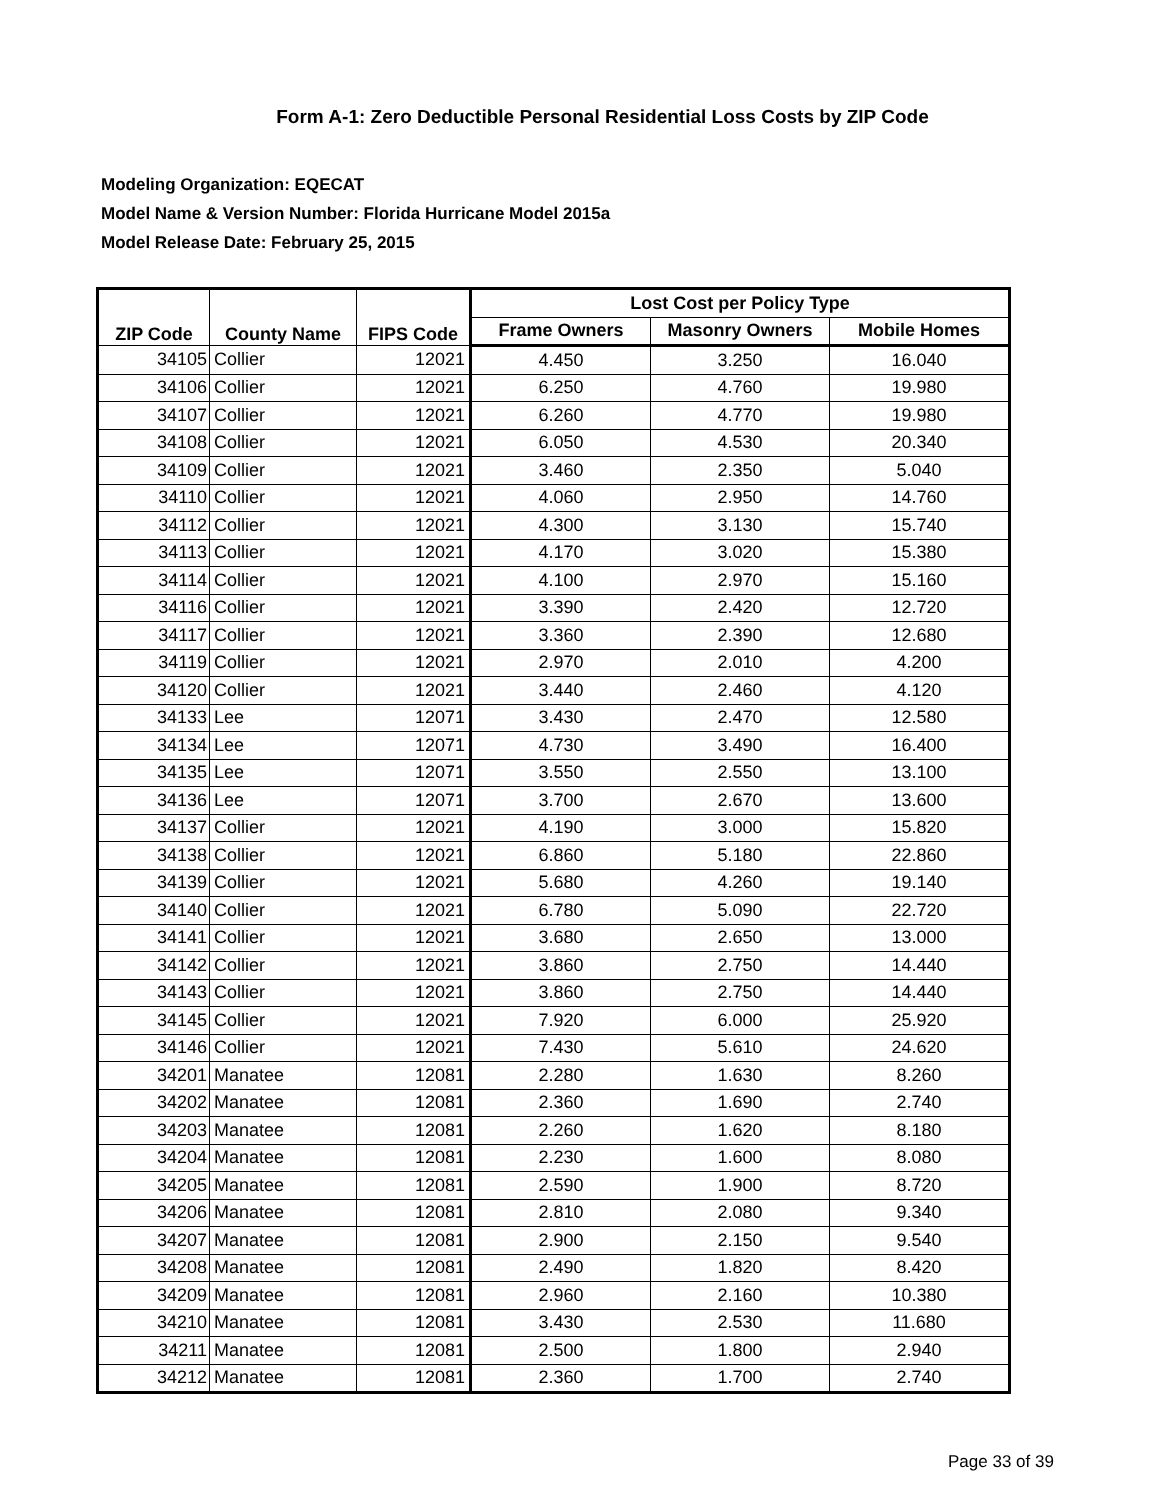Form A-1: Zero Deductible Personal Residential Loss Costs by ZIP Code
Modeling Organization: EQECAT
Model Name & Version Number: Florida Hurricane Model 2015a
Model Release Date: February 25, 2015
| ZIP Code | County Name | FIPS Code | Lost Cost per Policy Type | | |
| --- | --- | --- | --- | --- | --- |
| | | | Frame Owners | Masonry Owners | Mobile Homes |
| 34105 | Collier | 12021 | 4.450 | 3.250 | 16.040 |
| 34106 | Collier | 12021 | 6.250 | 4.760 | 19.980 |
| 34107 | Collier | 12021 | 6.260 | 4.770 | 19.980 |
| 34108 | Collier | 12021 | 6.050 | 4.530 | 20.340 |
| 34109 | Collier | 12021 | 3.460 | 2.350 | 5.040 |
| 34110 | Collier | 12021 | 4.060 | 2.950 | 14.760 |
| 34112 | Collier | 12021 | 4.300 | 3.130 | 15.740 |
| 34113 | Collier | 12021 | 4.170 | 3.020 | 15.380 |
| 34114 | Collier | 12021 | 4.100 | 2.970 | 15.160 |
| 34116 | Collier | 12021 | 3.390 | 2.420 | 12.720 |
| 34117 | Collier | 12021 | 3.360 | 2.390 | 12.680 |
| 34119 | Collier | 12021 | 2.970 | 2.010 | 4.200 |
| 34120 | Collier | 12021 | 3.440 | 2.460 | 4.120 |
| 34133 | Lee | 12071 | 3.430 | 2.470 | 12.580 |
| 34134 | Lee | 12071 | 4.730 | 3.490 | 16.400 |
| 34135 | Lee | 12071 | 3.550 | 2.550 | 13.100 |
| 34136 | Lee | 12071 | 3.700 | 2.670 | 13.600 |
| 34137 | Collier | 12021 | 4.190 | 3.000 | 15.820 |
| 34138 | Collier | 12021 | 6.860 | 5.180 | 22.860 |
| 34139 | Collier | 12021 | 5.680 | 4.260 | 19.140 |
| 34140 | Collier | 12021 | 6.780 | 5.090 | 22.720 |
| 34141 | Collier | 12021 | 3.680 | 2.650 | 13.000 |
| 34142 | Collier | 12021 | 3.860 | 2.750 | 14.440 |
| 34143 | Collier | 12021 | 3.860 | 2.750 | 14.440 |
| 34145 | Collier | 12021 | 7.920 | 6.000 | 25.920 |
| 34146 | Collier | 12021 | 7.430 | 5.610 | 24.620 |
| 34201 | Manatee | 12081 | 2.280 | 1.630 | 8.260 |
| 34202 | Manatee | 12081 | 2.360 | 1.690 | 2.740 |
| 34203 | Manatee | 12081 | 2.260 | 1.620 | 8.180 |
| 34204 | Manatee | 12081 | 2.230 | 1.600 | 8.080 |
| 34205 | Manatee | 12081 | 2.590 | 1.900 | 8.720 |
| 34206 | Manatee | 12081 | 2.810 | 2.080 | 9.340 |
| 34207 | Manatee | 12081 | 2.900 | 2.150 | 9.540 |
| 34208 | Manatee | 12081 | 2.490 | 1.820 | 8.420 |
| 34209 | Manatee | 12081 | 2.960 | 2.160 | 10.380 |
| 34210 | Manatee | 12081 | 3.430 | 2.530 | 11.680 |
| 34211 | Manatee | 12081 | 2.500 | 1.800 | 2.940 |
| 34212 | Manatee | 12081 | 2.360 | 1.700 | 2.740 |
Page 33 of 39